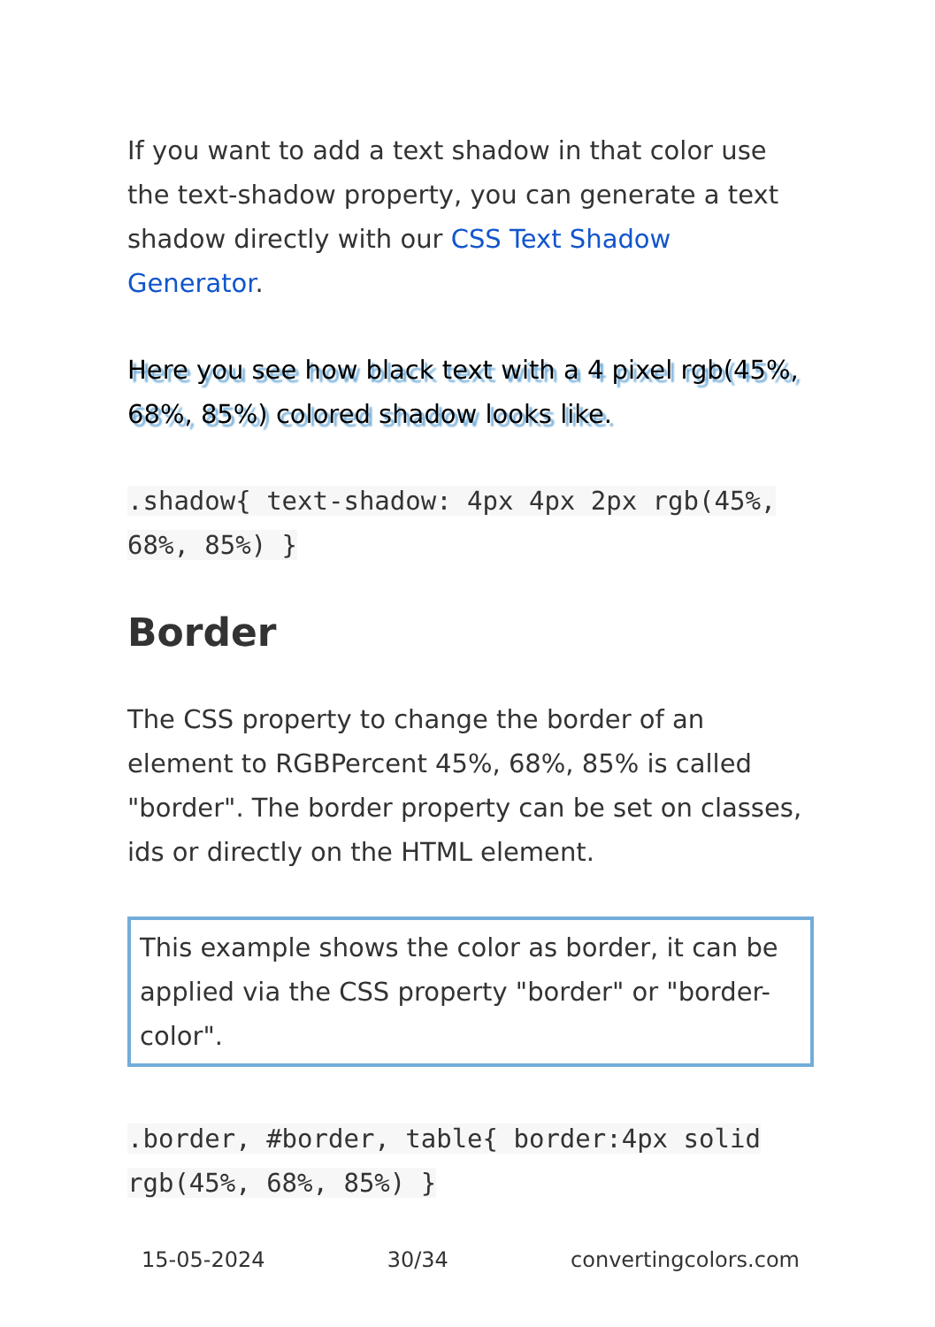If you want to add a text shadow in that color use the text-shadow property, you can generate a text shadow directly with our CSS Text Shadow Generator.
Here you see how black text with a 4 pixel rgb(45%, 68%, 85%) colored shadow looks like.
.shadow{ text-shadow: 4px 4px 2px rgb(45%, 68%, 85%) }
Border
The CSS property to change the border of an element to RGBPercent 45%, 68%, 85% is called "border". The border property can be set on classes, ids or directly on the HTML element.
This example shows the color as border, it can be applied via the CSS property "border" or "border-color".
.border, #border, table{ border:4px solid rgb(45%, 68%, 85%) }
15-05-2024 30/34 convertingcolors.com